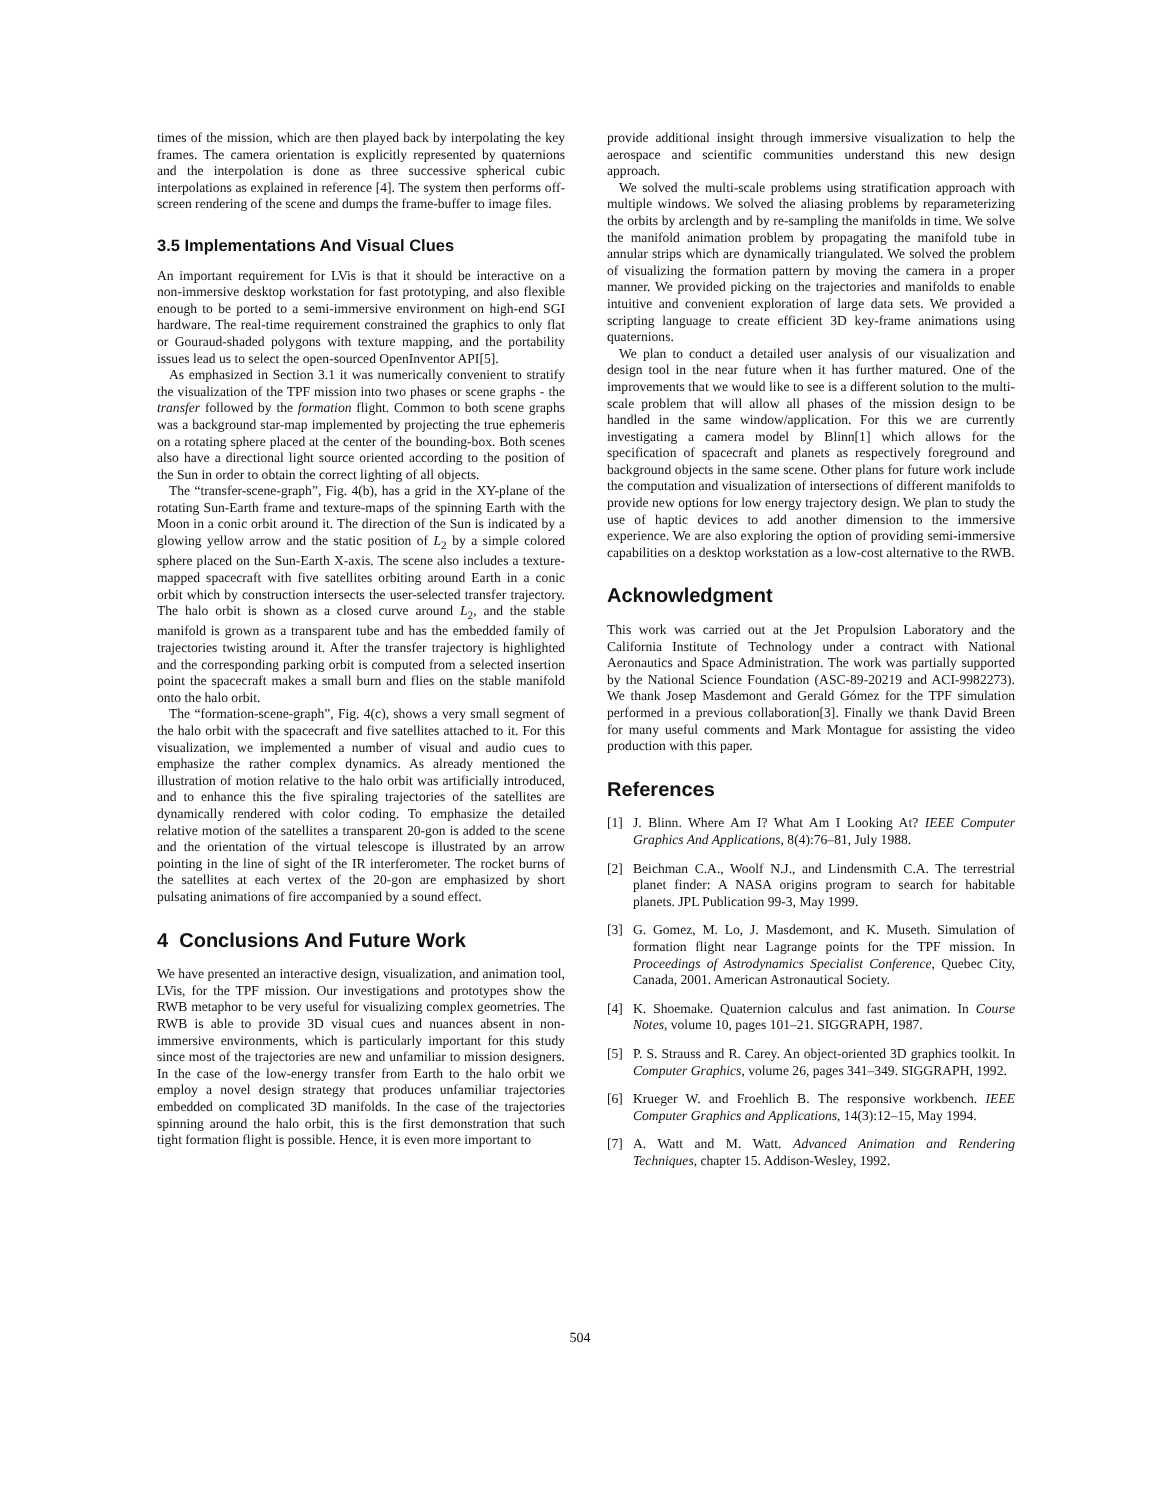times of the mission, which are then played back by interpolating the key frames. The camera orientation is explicitly represented by quaternions and the interpolation is done as three successive spherical cubic interpolations as explained in reference [4]. The system then performs off-screen rendering of the scene and dumps the frame-buffer to image files.
3.5 Implementations And Visual Clues
An important requirement for LVis is that it should be interactive on a non-immersive desktop workstation for fast prototyping, and also flexible enough to be ported to a semi-immersive environment on high-end SGI hardware. The real-time requirement constrained the graphics to only flat or Gouraud-shaded polygons with texture mapping, and the portability issues lead us to select the open-sourced OpenInventor API[5].
As emphasized in Section 3.1 it was numerically convenient to stratify the visualization of the TPF mission into two phases or scene graphs - the transfer followed by the formation flight. Common to both scene graphs was a background star-map implemented by projecting the true ephemeris on a rotating sphere placed at the center of the bounding-box. Both scenes also have a directional light source oriented according to the position of the Sun in order to obtain the correct lighting of all objects.
The “transfer-scene-graph”, Fig. 4(b), has a grid in the XY-plane of the rotating Sun-Earth frame and texture-maps of the spinning Earth with the Moon in a conic orbit around it. The direction of the Sun is indicated by a glowing yellow arrow and the static position of L<sub>2</sub> by a simple colored sphere placed on the Sun-Earth X-axis. The scene also includes a texture-mapped spacecraft with five satellites orbiting around Earth in a conic orbit which by construction intersects the user-selected transfer trajectory. The halo orbit is shown as a closed curve around L<sub>2</sub>, and the stable manifold is grown as a transparent tube and has the embedded family of trajectories twisting around it. After the transfer trajectory is highlighted and the corresponding parking orbit is computed from a selected insertion point the spacecraft makes a small burn and flies on the stable manifold onto the halo orbit.
The “formation-scene-graph”, Fig. 4(c), shows a very small segment of the halo orbit with the spacecraft and five satellites attached to it. For this visualization, we implemented a number of visual and audio cues to emphasize the rather complex dynamics. As already mentioned the illustration of motion relative to the halo orbit was artificially introduced, and to enhance this the five spiraling trajectories of the satellites are dynamically rendered with color coding. To emphasize the detailed relative motion of the satellites a transparent 20-gon is added to the scene and the orientation of the virtual telescope is illustrated by an arrow pointing in the line of sight of the IR interferometer. The rocket burns of the satellites at each vertex of the 20-gon are emphasized by short pulsating animations of fire accompanied by a sound effect.
4 Conclusions And Future Work
We have presented an interactive design, visualization, and animation tool, LVis, for the TPF mission. Our investigations and prototypes show the RWB metaphor to be very useful for visualizing complex geometries. The RWB is able to provide 3D visual cues and nuances absent in non-immersive environments, which is particularly important for this study since most of the trajectories are new and unfamiliar to mission designers. In the case of the low-energy transfer from Earth to the halo orbit we employ a novel design strategy that produces unfamiliar trajectories embedded on complicated 3D manifolds. In the case of the trajectories spinning around the halo orbit, this is the first demonstration that such tight formation flight is possible. Hence, it is even more important to
provide additional insight through immersive visualization to help the aerospace and scientific communities understand this new design approach.
We solved the multi-scale problems using stratification approach with multiple windows. We solved the aliasing problems by reparameterizing the orbits by arclength and by re-sampling the manifolds in time. We solve the manifold animation problem by propagating the manifold tube in annular strips which are dynamically triangulated. We solved the problem of visualizing the formation pattern by moving the camera in a proper manner. We provided picking on the trajectories and manifolds to enable intuitive and convenient exploration of large data sets. We provided a scripting language to create efficient 3D key-frame animations using quaternions.
We plan to conduct a detailed user analysis of our visualization and design tool in the near future when it has further matured. One of the improvements that we would like to see is a different solution to the multi-scale problem that will allow all phases of the mission design to be handled in the same window/application. For this we are currently investigating a camera model by Blinn[1] which allows for the specification of spacecraft and planets as respectively foreground and background objects in the same scene. Other plans for future work include the computation and visualization of intersections of different manifolds to provide new options for low energy trajectory design. We plan to study the use of haptic devices to add another dimension to the immersive experience. We are also exploring the option of providing semi-immersive capabilities on a desktop workstation as a low-cost alternative to the RWB.
Acknowledgment
This work was carried out at the Jet Propulsion Laboratory and the California Institute of Technology under a contract with National Aeronautics and Space Administration. The work was partially supported by the National Science Foundation (ASC-89-20219 and ACI-9982273). We thank Josep Masdemont and Gerald Gómez for the TPF simulation performed in a previous collaboration[3]. Finally we thank David Breen for many useful comments and Mark Montague for assisting the video production with this paper.
References
[1] J. Blinn. Where Am I? What Am I Looking At? IEEE Computer Graphics And Applications, 8(4):76–81, July 1988.
[2] Beichman C.A., Woolf N.J., and Lindensmith C.A. The terrestrial planet finder: A NASA origins program to search for habitable planets. JPL Publication 99-3, May 1999.
[3] G. Gomez, M. Lo, J. Masdemont, and K. Museth. Simulation of formation flight near Lagrange points for the TPF mission. In Proceedings of Astrodynamics Specialist Conference, Quebec City, Canada, 2001. American Astronautical Society.
[4] K. Shoemake. Quaternion calculus and fast animation. In Course Notes, volume 10, pages 101–21. SIGGRAPH, 1987.
[5] P. S. Strauss and R. Carey. An object-oriented 3D graphics toolkit. In Computer Graphics, volume 26, pages 341–349. SIGGRAPH, 1992.
[6] Krueger W. and Froehlich B. The responsive workbench. IEEE Computer Graphics and Applications, 14(3):12–15, May 1994.
[7] A. Watt and M. Watt. Advanced Animation and Rendering Techniques, chapter 15. Addison-Wesley, 1992.
504